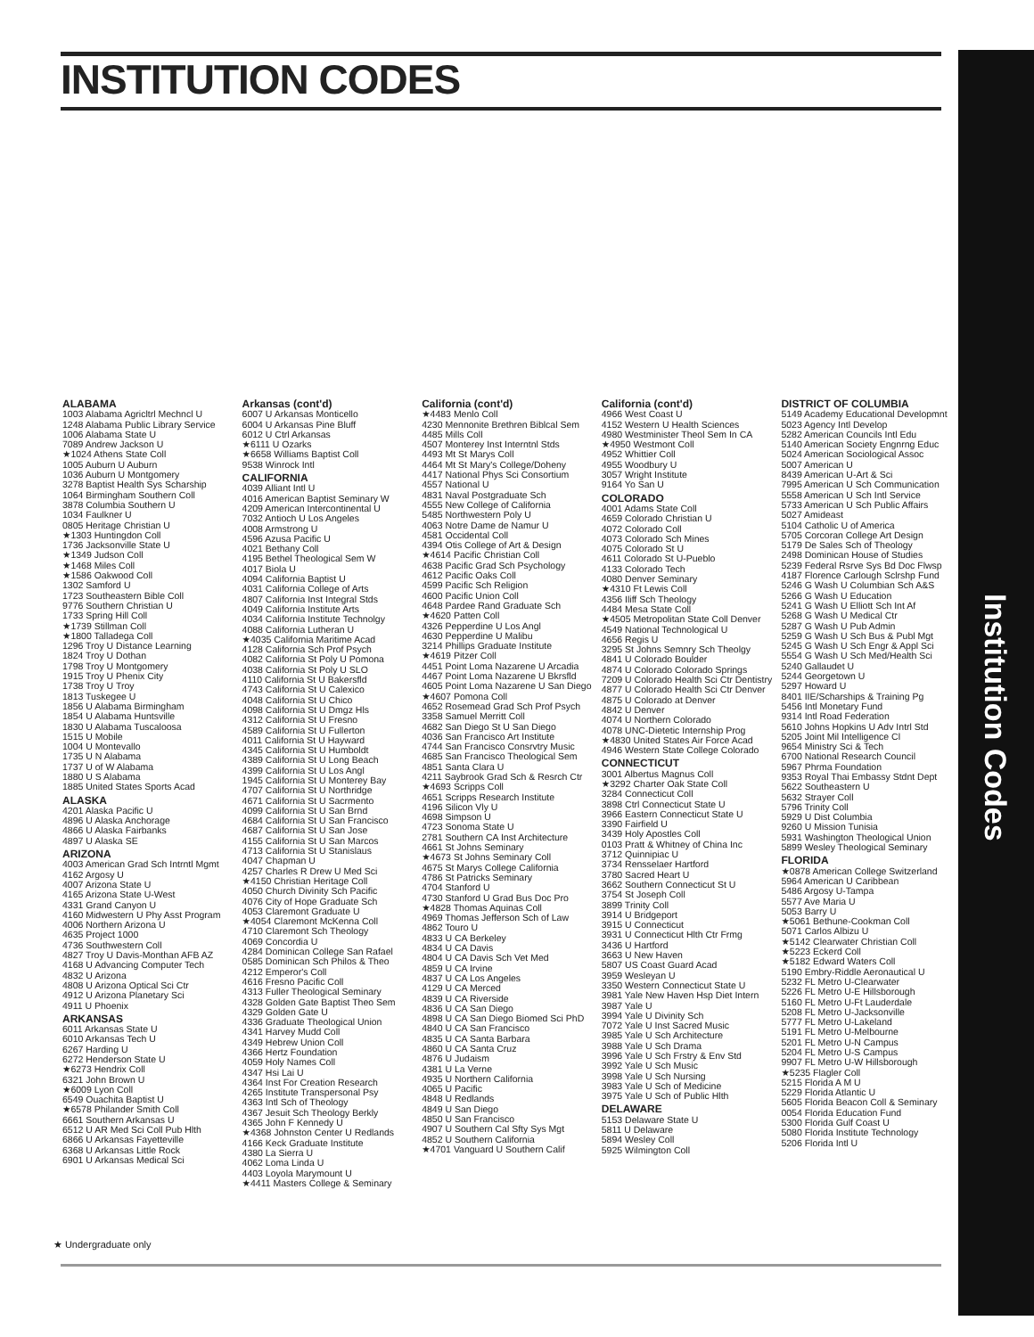INSTITUTION CODES
Institution Codes
ALABAMA
1003 Alabama Agricltrl Mechncl U
1248 Alabama Public Library Service
1006 Alabama State U
7089 Andrew Jackson U
★1024 Athens State Coll
1005 Auburn U Auburn
1036 Auburn U Montgomery
3278 Baptist Health Sys Scharship
1064 Birmingham Southern Coll
3878 Columbia Southern U
1034 Faulkner U
0805 Heritage Christian U
★1303 Huntingdon Coll
1736 Jacksonville State U
★1349 Judson Coll
★1468 Miles Coll
★1586 Oakwood Coll
1302 Samford U
1723 Southeastern Bible Coll
9776 Southern Christian U
1733 Spring Hill Coll
★1739 Stillman Coll
★1800 Talladega Coll
1296 Troy U Distance Learning
1824 Troy U Dothan
1798 Troy U Montgomery
1915 Troy U Phenix City
1738 Troy U Troy
1813 Tuskegee U
1856 U Alabama Birmingham
1854 U Alabama Huntsville
1830 U Alabama Tuscaloosa
1515 U Mobile
1004 U Montevallo
1735 U N Alabama
1737 U of W Alabama
1880 U S Alabama
1885 United States Sports Acad
ALASKA
4201 Alaska Pacific U
4896 U Alaska Anchorage
4866 U Alaska Fairbanks
4897 U Alaska SE
ARIZONA
4003 American Grad Sch Intrntl Mgmt
4162 Argosy U
4007 Arizona State U
4165 Arizona State U-West
4331 Grand Canyon U
4160 Midwestern U Phy Asst Program
4006 Northern Arizona U
4635 Project 1000
4736 Southwestern Coll
4827 Troy U Davis-Monthan AFB AZ
4168 U Advancing Computer Tech
4832 U Arizona
4808 U Arizona Optical Sci Ctr
4912 U Arizona Planetary Sci
4911 U Phoenix
ARKANSAS
6011 Arkansas State U
6010 Arkansas Tech U
6267 Harding U
6272 Henderson State U
★6273 Hendrix Coll
6321 John Brown U
★6009 Lyon Coll
6549 Ouachita Baptist U
★6578 Philander Smith Coll
6661 Southern Arkansas U
6512 U AR Med Sci Coll Pub Hlth
6866 U Arkansas Fayetteville
6368 U Arkansas Little Rock
6901 U Arkansas Medical Sci
Arkansas (cont'd)
6007 U Arkansas Monticello
6004 U Arkansas Pine Bluff
6012 U Ctrl Arkansas
★6111 U Ozarks
★6658 Williams Baptist Coll
9538 Winrock Intl
CALIFORNIA
4039 Alliant Intl U
4016 American Baptist Seminary W
4209 American Intercontinental U
7032 Antioch U Los Angeles
4008 Armstrong U
4596 Azusa Pacific U
4021 Bethany Coll
4195 Bethel Theological Sem W
4017 Biola U
4094 California Baptist U
4031 California College of Arts
4807 California Inst Integral Stds
4049 California Institute Arts
4034 California Institute Technolgy
4088 California Lutheran U
★4035 California Maritime Acad
4128 California Sch Prof Psych
4082 California St Poly U Pomona
4038 California St Poly U SLO
4110 California St U Bakersfld
4743 California St U Calexico
4048 California St U Chico
4098 California St U Dmgz Hls
4312 California St U Fresno
4589 California St U Fullerton
4011 California St U Hayward
4345 California St U Humboldt
4389 California St U Long Beach
4399 California St U Los Angl
1945 California St U Monterey Bay
4707 California St U Northridge
4671 California St U Sacrmento
4099 California St U San Brnd
4684 California St U San Francisco
4687 California St U San Jose
4155 California St U San Marcos
4713 California St U Stanislaus
4047 Chapman U
4257 Charles R Drew U Med Sci
★4150 Christian Heritage Coll
4050 Church Divinity Sch Pacific
4076 City of Hope Graduate Sch
4053 Claremont Graduate U
★4054 Claremont McKenna Coll
4710 Claremont Sch Theology
4069 Concordia U
4284 Dominican College San Rafael
0585 Dominican Sch Philos & Theo
4212 Emperor's Coll
4616 Fresno Pacific Coll
4313 Fuller Theological Seminary
4328 Golden Gate Baptist Theo Sem
4329 Golden Gate U
4336 Graduate Theological Union
4341 Harvey Mudd Coll
4349 Hebrew Union Coll
4366 Hertz Foundation
4059 Holy Names Coll
4347 Hsi Lai U
4364 Inst For Creation Research
4265 Institute Transpersonal Psy
4363 Intl Sch of Theology
4367 Jesuit Sch Theology Berkly
4365 John F Kennedy U
★4368 Johnston Center U Redlands
4166 Keck Graduate Institute
4380 La Sierra U
4062 Loma Linda U
4403 Loyola Marymount U
★4411 Masters College & Seminary
California (cont'd)
★4483 Menlo Coll
4230 Mennonite Brethren Biblcal Sem
4485 Mills Coll
4507 Monterey Inst Interntnl Stds
4493 Mt St Marys Coll
4464 Mt St Mary's College/Doheny
4417 National Phys Sci Consortium
4557 National U
4831 Naval Postgraduate Sch
4555 New College of California
5485 Northwestern Poly U
4063 Notre Dame de Namur U
4581 Occidental Coll
4394 Otis College of Art & Design
★4614 Pacific Christian Coll
4638 Pacific Grad Sch Psychology
4612 Pacific Oaks Coll
4599 Pacific Sch Religion
4600 Pacific Union Coll
4648 Pardee Rand Graduate Sch
★4620 Patten Coll
4326 Pepperdine U Los Angl
4630 Pepperdine U Malibu
3214 Phillips Graduate Institute
★4619 Pitzer Coll
4451 Point Loma Nazarene U Arcadia
4467 Point Loma Nazarene U Bkrsfld
4605 Point Loma Nazarene U San Diego
★4607 Pomona Coll
4652 Rosemead Grad Sch Prof Psych
3358 Samuel Merritt Coll
4682 San Diego St U San Diego
4036 San Francisco Art Institute
4744 San Francisco Consrvtry Music
4685 San Francisco Theological Sem
4851 Santa Clara U
4211 Saybrook Grad Sch & Resrch Ctr
★4693 Scripps Coll
4651 Scripps Research Institute
4196 Silicon Vly U
4698 Simpson U
4723 Sonoma State U
2781 Southern CA Inst Architecture
4661 St Johns Seminary
★4673 St Johns Seminary Coll
4675 St Marys College California
4786 St Patricks Seminary
4704 Stanford U
4730 Stanford U Grad Bus Doc Pro
★4828 Thomas Aquinas Coll
4969 Thomas Jefferson Sch of Law
4862 Touro U
4833 U CA Berkeley
4834 U CA Davis
4804 U CA Davis Sch Vet Med
4859 U CA Irvine
4837 U CA Los Angeles
4129 U CA Merced
4839 U CA Riverside
4836 U CA San Diego
4898 U CA San Diego Biomed Sci PhD
4840 U CA San Francisco
4835 U CA Santa Barbara
4860 U CA Santa Cruz
4876 U Judaism
4381 U La Verne
4935 U Northern California
4065 U Pacific
4848 U Redlands
4849 U San Diego
4850 U San Francisco
4907 U Southern Cal Sfty Sys Mgt
4852 U Southern California
★4701 Vanguard U Southern Calif
California (cont'd)
4966 West Coast U
4152 Western U Health Sciences
4980 Westminister Theol Sem In CA
★4950 Westmont Coll
4952 Whittier Coll
4955 Woodbury U
3057 Wright Institute
9164 Yo San U
COLORADO
4001 Adams State Coll
4659 Colorado Christian U
4072 Colorado Coll
4073 Colorado Sch Mines
4075 Colorado St U
4611 Colorado St U-Pueblo
4133 Colorado Tech
4080 Denver Seminary
★4310 Ft Lewis Coll
4356 Iliff Sch Theology
4484 Mesa State Coll
★4505 Metropolitan State Coll Denver
4549 National Technological U
4656 Regis U
3295 St Johns Semnry Sch Theolgy
4841 U Colorado Boulder
4874 U Colorado Colorado Springs
7209 U Colorado Health Sci Ctr Dentistry
4877 U Colorado Health Sci Ctr Denver
4875 U Colorado at Denver
4842 U Denver
4074 U Northern Colorado
4078 UNC-Dietetic Internship Prog
★4830 United States Air Force Acad
4946 Western State College Colorado
CONNECTICUT
3001 Albertus Magnus Coll
★3292 Charter Oak State Coll
3284 Connecticut Coll
3898 Ctrl Connecticut State U
3966 Eastern Connecticut State U
3390 Fairfield U
3439 Holy Apostles Coll
0103 Pratt & Whitney of China Inc
3712 Quinnipiac U
3734 Rensselaer Hartford
3780 Sacred Heart U
3662 Southern Connecticut St U
3754 St Joseph Coll
3899 Trinity Coll
3914 U Bridgeport
3915 U Connecticut
3931 U Connecticut Hlth Ctr Frmg
3436 U Hartford
3663 U New Haven
5807 US Coast Guard Acad
3959 Wesleyan U
3350 Western Connecticut State U
3981 Yale New Haven Hsp Diet Intern
3987 Yale U
3994 Yale U Divinity Sch
7072 Yale U Inst Sacred Music
3985 Yale U Sch Architecture
3988 Yale U Sch Drama
3996 Yale U Sch Frstry & Env Std
3992 Yale U Sch Music
3998 Yale U Sch Nursing
3983 Yale U Sch of Medicine
3975 Yale U Sch of Public Hlth
DELAWARE
5153 Delaware State U
5811 U Delaware
5894 Wesley Coll
5925 Wilmington Coll
DISTRICT OF COLUMBIA
5149 Academy Educational Developmnt
5023 Agency Intl Develop
5282 American Councils Intl Edu
5140 American Society Engnrng Educ
5024 American Sociological Assoc
5007 American U
8439 American U-Art & Sci
7995 American U Sch Communication
5558 American U Sch Intl Service
5733 American U Sch Public Affairs
5027 Amideast
5104 Catholic U of America
5705 Corcoran College Art Design
5179 De Sales Sch of Theology
2498 Dominican House of Studies
5239 Federal Rsrve Sys Bd Doc Flwsp
4187 Florence Carlough Sclrshp Fund
5246 G Wash U Columbian Sch A&S
5266 G Wash U Education
5241 G Wash U Elliott Sch Int Af
5268 G Wash U Medical Ctr
5287 G Wash U Pub Admin
5259 G Wash U Sch Bus & Publ Mgt
5245 G Wash U Sch Engr & Appl Sci
5554 G Wash U Sch Med/Health Sci
5240 Gallaudet U
5244 Georgetown U
5297 Howard U
8401 IIE/Scharships & Training Pg
5456 Intl Monetary Fund
9314 Intl Road Federation
5610 Johns Hopkins U Adv Intrl Std
5205 Joint Mil Intelligence Cl
9654 Ministry Sci & Tech
6700 National Research Council
5967 Phrma Foundation
9353 Royal Thai Embassy Stdnt Dept
5622 Southeastern U
5632 Strayer Coll
5796 Trinity Coll
5929 U Dist Columbia
9260 U Mission Tunisia
5931 Washington Theological Union
5899 Wesley Theological Seminary
FLORIDA
★0878 American College Switzerland
5964 American U Caribbean
5486 Argosy U-Tampa
5577 Ave Maria U
5053 Barry U
★5061 Bethune-Cookman Coll
5071 Carlos Albizu U
★5142 Clearwater Christian Coll
★5223 Eckerd Coll
★5182 Edward Waters Coll
5190 Embry-Riddle Aeronautical U
5232 FL Metro U-Clearwater
5226 FL Metro U-E Hillsborough
5160 FL Metro U-Ft Lauderdale
5208 FL Metro U-Jacksonville
5777 FL Metro U-Lakeland
5191 FL Metro U-Melbourne
5201 FL Metro U-N Campus
5204 FL Metro U-S Campus
9907 FL Metro U-W Hillsborough
★5235 Flagler Coll
5215 Florida A M U
5229 Florida Atlantic U
5605 Florida Beacon Coll & Seminary
0054 Florida Education Fund
5300 Florida Gulf Coast U
5080 Florida Institute Technology
5206 Florida Intl U
★ Undergraduate only